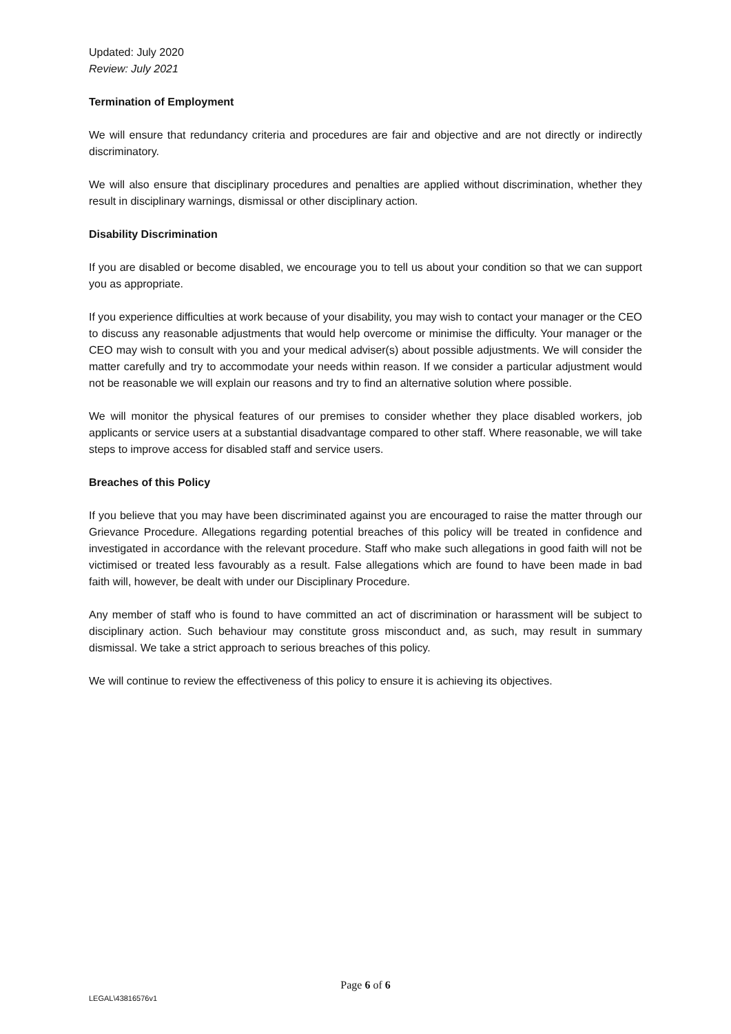Updated: July 2020
Review: July 2021
Termination of Employment
We will ensure that redundancy criteria and procedures are fair and objective and are not directly or indirectly discriminatory.
We will also ensure that disciplinary procedures and penalties are applied without discrimination, whether they result in disciplinary warnings, dismissal or other disciplinary action.
Disability Discrimination
If you are disabled or become disabled, we encourage you to tell us about your condition so that we can support you as appropriate.
If you experience difficulties at work because of your disability, you may wish to contact your manager or the CEO to discuss any reasonable adjustments that would help overcome or minimise the difficulty. Your manager or the CEO may wish to consult with you and your medical adviser(s) about possible adjustments. We will consider the matter carefully and try to accommodate your needs within reason. If we consider a particular adjustment would not be reasonable we will explain our reasons and try to find an alternative solution where possible.
We will monitor the physical features of our premises to consider whether they place disabled workers, job applicants or service users at a substantial disadvantage compared to other staff. Where reasonable, we will take steps to improve access for disabled staff and service users.
Breaches of this Policy
If you believe that you may have been discriminated against you are encouraged to raise the matter through our Grievance Procedure. Allegations regarding potential breaches of this policy will be treated in confidence and investigated in accordance with the relevant procedure. Staff who make such allegations in good faith will not be victimised or treated less favourably as a result. False allegations which are found to have been made in bad faith will, however, be dealt with under our Disciplinary Procedure.
Any member of staff who is found to have committed an act of discrimination or harassment will be subject to disciplinary action. Such behaviour may constitute gross misconduct and, as such, may result in summary dismissal. We take a strict approach to serious breaches of this policy.
We will continue to review the effectiveness of this policy to ensure it is achieving its objectives.
Page 6 of 6
LEGAL\43816576v1